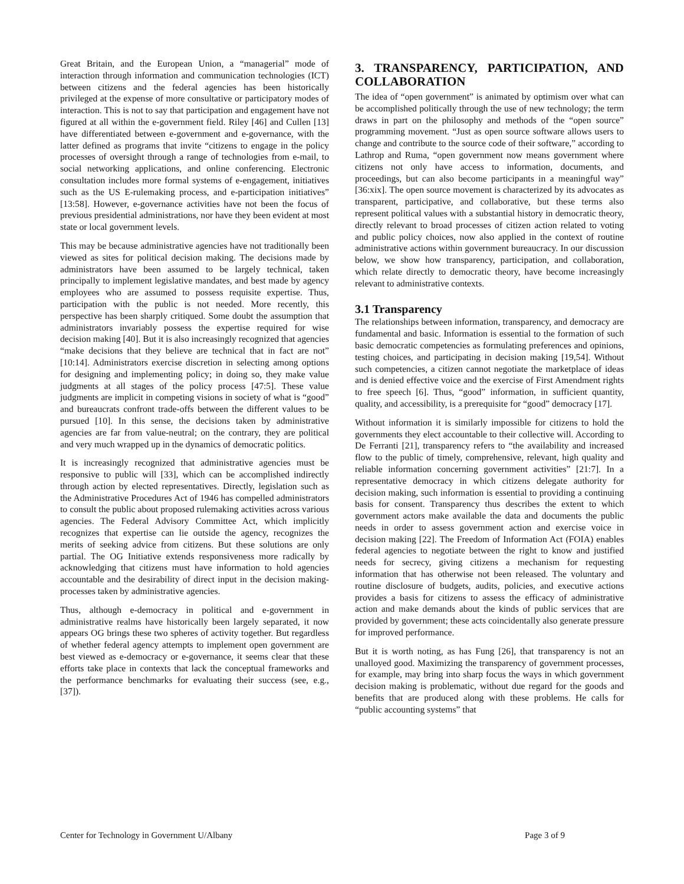Great Britain, and the European Union, a “managerial” mode of interaction through information and communication technologies (ICT) between citizens and the federal agencies has been historically privileged at the expense of more consultative or participatory modes of interaction. This is not to say that participation and engagement have not figured at all within the e-government field. Riley [46] and Cullen [13] have differentiated between e-government and e-governance, with the latter defined as programs that invite “citizens to engage in the policy processes of oversight through a range of technologies from e-mail, to social networking applications, and online conferencing. Electronic consultation includes more formal systems of e-engagement, initiatives such as the US E-rulemaking process, and e-participation initiatives” [13:58]. However, e-governance activities have not been the focus of previous presidential administrations, nor have they been evident at most state or local government levels.
This may be because administrative agencies have not traditionally been viewed as sites for political decision making. The decisions made by administrators have been assumed to be largely technical, taken principally to implement legislative mandates, and best made by agency employees who are assumed to possess requisite expertise. Thus, participation with the public is not needed. More recently, this perspective has been sharply critiqued. Some doubt the assumption that administrators invariably possess the expertise required for wise decision making [40]. But it is also increasingly recognized that agencies “make decisions that they believe are technical that in fact are not” [10:14]. Administrators exercise discretion in selecting among options for designing and implementing policy; in doing so, they make value judgments at all stages of the policy process [47:5]. These value judgments are implicit in competing visions in society of what is “good” and bureaucrats confront trade-offs between the different values to be pursued [10]. In this sense, the decisions taken by administrative agencies are far from value-neutral; on the contrary, they are political and very much wrapped up in the dynamics of democratic politics.
It is increasingly recognized that administrative agencies must be responsive to public will [33], which can be accomplished indirectly through action by elected representatives. Directly, legislation such as the Administrative Procedures Act of 1946 has compelled administrators to consult the public about proposed rulemaking activities across various agencies. The Federal Advisory Committee Act, which implicitly recognizes that expertise can lie outside the agency, recognizes the merits of seeking advice from citizens. But these solutions are only partial. The OG Initiative extends responsiveness more radically by acknowledging that citizens must have information to hold agencies accountable and the desirability of direct input in the decision making-processes taken by administrative agencies.
Thus, although e-democracy in political and e-government in administrative realms have historically been largely separated, it now appears OG brings these two spheres of activity together. But regardless of whether federal agency attempts to implement open government are best viewed as e-democracy or e-governance, it seems clear that these efforts take place in contexts that lack the conceptual frameworks and the performance benchmarks for evaluating their success (see, e.g., [37]).
3. TRANSPARENCY, PARTICIPATION, AND COLLABORATION
The idea of “open government” is animated by optimism over what can be accomplished politically through the use of new technology; the term draws in part on the philosophy and methods of the “open source” programming movement. “Just as open source software allows users to change and contribute to the source code of their software,” according to Lathrop and Ruma, “open government now means government where citizens not only have access to information, documents, and proceedings, but can also become participants in a meaningful way” [36:xix]. The open source movement is characterized by its advocates as transparent, participative, and collaborative, but these terms also represent political values with a substantial history in democratic theory, directly relevant to broad processes of citizen action related to voting and public policy choices, now also applied in the context of routine administrative actions within government bureaucracy. In our discussion below, we show how transparency, participation, and collaboration, which relate directly to democratic theory, have become increasingly relevant to administrative contexts.
3.1 Transparency
The relationships between information, transparency, and democracy are fundamental and basic. Information is essential to the formation of such basic democratic competencies as formulating preferences and opinions, testing choices, and participating in decision making [19,54]. Without such competencies, a citizen cannot negotiate the marketplace of ideas and is denied effective voice and the exercise of First Amendment rights to free speech [6]. Thus, “good” information, in sufficient quantity, quality, and accessibility, is a prerequisite for “good” democracy [17].
Without information it is similarly impossible for citizens to hold the governments they elect accountable to their collective will. According to De Ferranti [21], transparency refers to “the availability and increased flow to the public of timely, comprehensive, relevant, high quality and reliable information concerning government activities” [21:7]. In a representative democracy in which citizens delegate authority for decision making, such information is essential to providing a continuing basis for consent. Transparency thus describes the extent to which government actors make available the data and documents the public needs in order to assess government action and exercise voice in decision making [22]. The Freedom of Information Act (FOIA) enables federal agencies to negotiate between the right to know and justified needs for secrecy, giving citizens a mechanism for requesting information that has otherwise not been released. The voluntary and routine disclosure of budgets, audits, policies, and executive actions provides a basis for citizens to assess the efficacy of administrative action and make demands about the kinds of public services that are provided by government; these acts coincidentally also generate pressure for improved performance.
But it is worth noting, as has Fung [26], that transparency is not an unalloyed good. Maximizing the transparency of government processes, for example, may bring into sharp focus the ways in which government decision making is problematic, without due regard for the goods and benefits that are produced along with these problems. He calls for “public accounting systems” that
Center for Technology in Government U/Albany Page 3 of 9